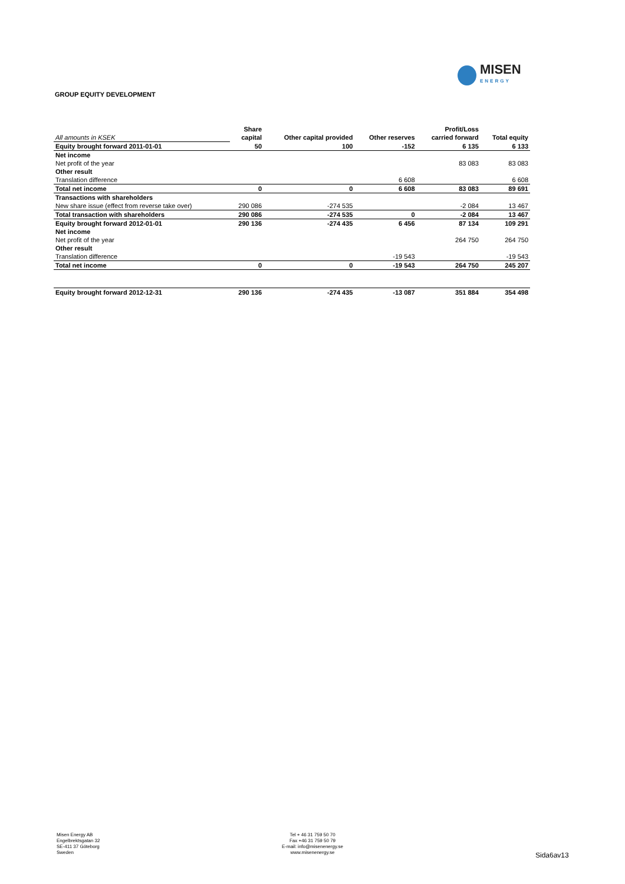MISEN
ENERGY
GROUP EQUITY DEVELOPMENT
| | Share | | | Profit/Loss | |
| --- | --- | --- | --- | --- | --- |
| All amounts in KSEK | capital | Other capital provided | Other reserves | carried forward | Total equity |
| Equity brought forward 2011-01-01 | 50 | 100 | -152 | 6 135 | 6 133 |
| Net income | | | | | |
| Net profit of the year | | | | 83 083 | 83 083 |
| Other result | | | | | |
| Translation difference | | | 6 608 | | 6 608 |
| Total net income | 0 | 0 | 6 608 | 83 083 | 89 691 |
| Transactions with shareholders | | | | | |
| New share issue (effect from reverse take over) | 290 086 | -274 535 | | -2 084 | 13 467 |
| Total transaction with shareholders | 290 086 | -274 535 | 0 | -2 084 | 13 467 |
| Equity brought forward 2012-01-01 | 290 136 | -274 435 | 6 456 | 87 134 | 109 291 |
| Net income | | | | | |
| Net profit of the year | | | | 264 750 | 264 750 |
| Other result | | | | | |
| Translation difference | | | -19 543 | | -19 543 |
| Total net income | 0 | 0 | -19 543 | 264 750 | 245 207 |
| Equity brought forward 2012-12-31 | 290 136 | -274 435 | -13 087 | 351 884 | 354 498 |
Misen Energy AB
Engelbrektsgatan 32
SE-411 37 Göteborg
Sweden
Tel + 46 31 759 50 70
Fax +46 31 759 50 79
E-mail: info@misenenergy.se
www.misenenergy.se
Sida6av13